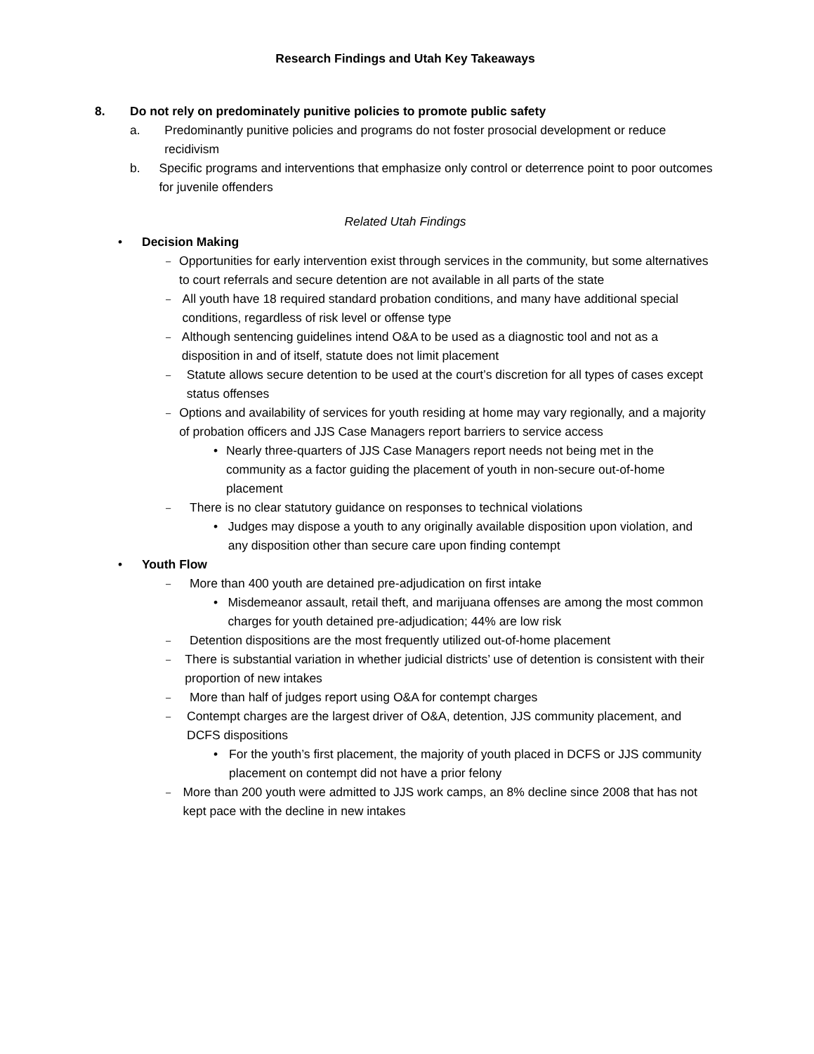Research Findings and Utah Key Takeaways
8. Do not rely on predominately punitive policies to promote public safety
a. Predominantly punitive policies and programs do not foster prosocial development or reduce recidivism
b. Specific programs and interventions that emphasize only control or deterrence point to poor outcomes for juvenile offenders
Related Utah Findings
• Decision Making
–
Opportunities for early intervention exist through services in the community, but some alternatives to court referrals and secure detention are not available in all parts of the state
–
All youth have 18 required standard probation conditions, and many have additional special conditions, regardless of risk level or offense type
–
Although sentencing guidelines intend O&A to be used as a diagnostic tool and not as a disposition in and of itself, statute does not limit placement
–
Statute allows secure detention to be used at the court’s discretion for all types of cases except status offenses
–
Options and availability of services for youth residing at home may vary regionally, and a majority of probation officers and JJS Case Managers report barriers to service access
• Nearly three-quarters of JJS Case Managers report needs not being met in the community as a factor guiding the placement of youth in non-secure out-of-home placement
–
There is no clear statutory guidance on responses to technical violations
• Judges may dispose a youth to any originally available disposition upon violation, and any disposition other than secure care upon finding contempt
• Youth Flow
–
More than 400 youth are detained pre-adjudication on first intake
• Misdemeanor assault, retail theft, and marijuana offenses are among the most common charges for youth detained pre-adjudication; 44% are low risk
–
Detention dispositions are the most frequently utilized out-of-home placement
–
There is substantial variation in whether judicial districts’ use of detention is consistent with their proportion of new intakes
–
More than half of judges report using O&A for contempt charges
–
Contempt charges are the largest driver of O&A, detention, JJS community placement, and DCFS dispositions
• For the youth’s first placement, the majority of youth placed in DCFS or JJS community placement on contempt did not have a prior felony
–
More than 200 youth were admitted to JJS work camps, an 8% decline since 2008 that has not kept pace with the decline in new intakes